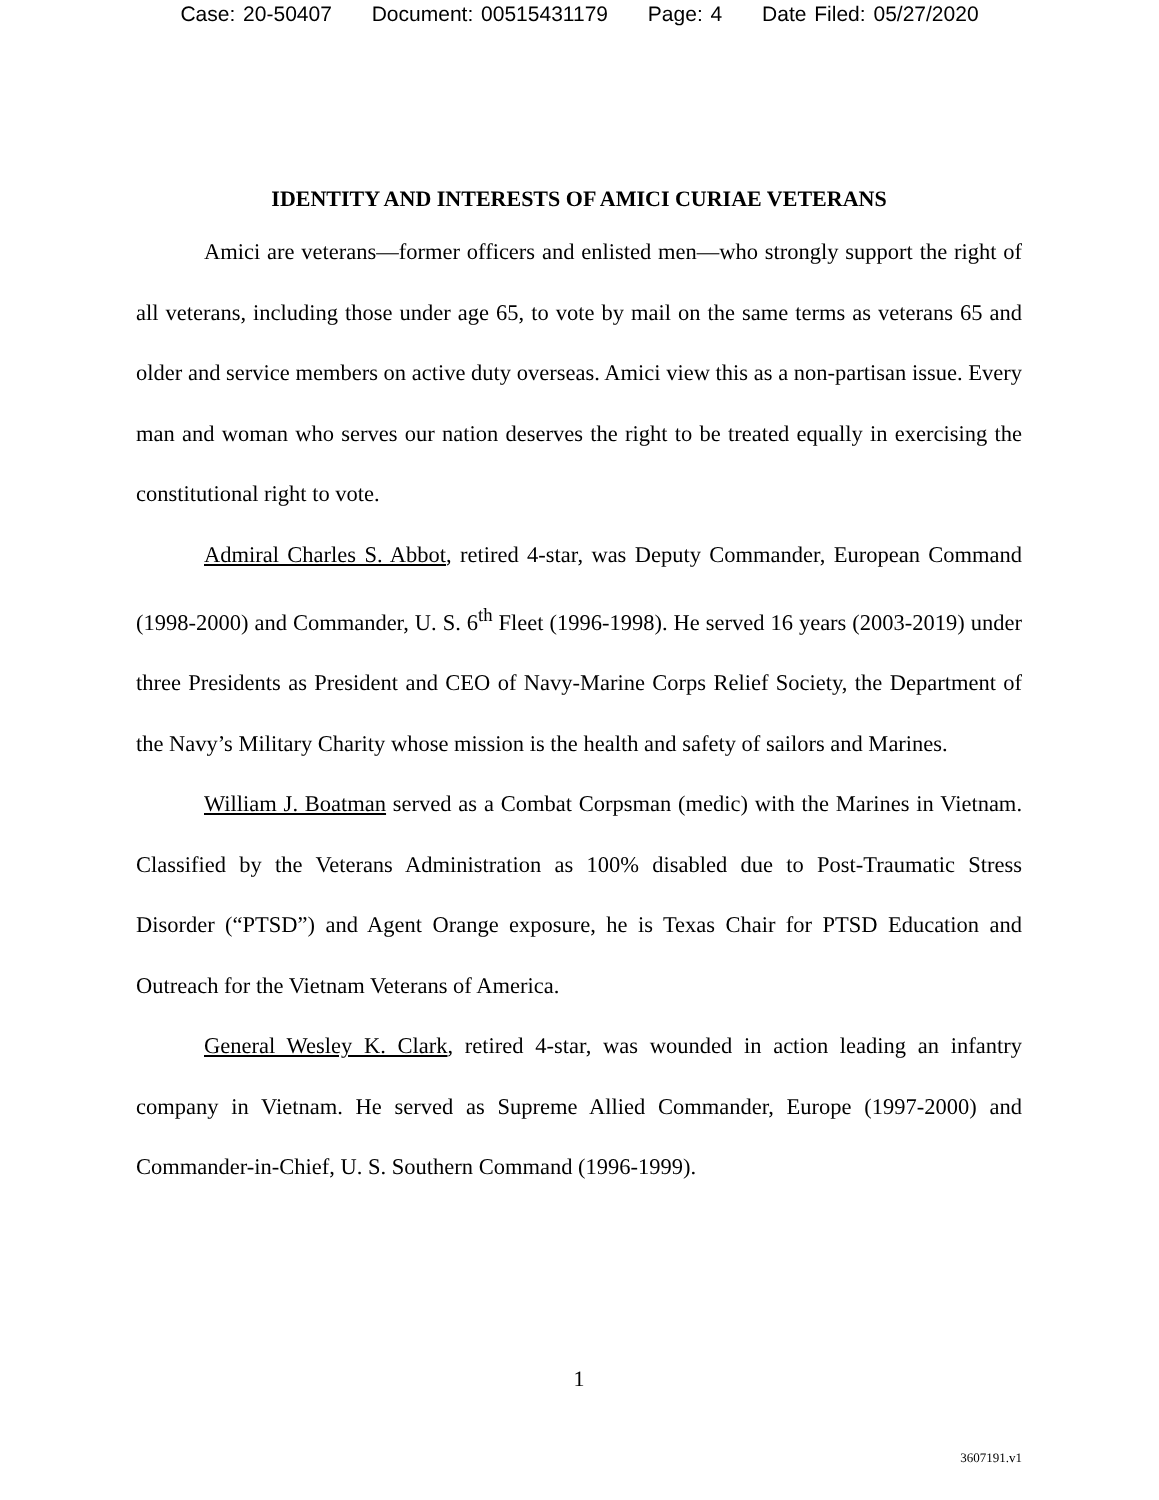Case: 20-50407 Document: 00515431179 Page: 4 Date Filed: 05/27/2020
IDENTITY AND INTERESTS OF AMICI CURIAE VETERANS
Amici are veterans—former officers and enlisted men—who strongly support the right of all veterans, including those under age 65, to vote by mail on the same terms as veterans 65 and older and service members on active duty overseas. Amici view this as a non-partisan issue. Every man and woman who serves our nation deserves the right to be treated equally in exercising the constitutional right to vote.
Admiral Charles S. Abbot, retired 4-star, was Deputy Commander, European Command (1998-2000) and Commander, U. S. 6<sup>th</sup> Fleet (1996-1998). He served 16 years (2003-2019) under three Presidents as President and CEO of Navy-Marine Corps Relief Society, the Department of the Navy’s Military Charity whose mission is the health and safety of sailors and Marines.
William J. Boatman served as a Combat Corpsman (medic) with the Marines in Vietnam. Classified by the Veterans Administration as 100% disabled due to Post-Traumatic Stress Disorder (“PTSD”) and Agent Orange exposure, he is Texas Chair for PTSD Education and Outreach for the Vietnam Veterans of America.
General Wesley K. Clark, retired 4-star, was wounded in action leading an infantry company in Vietnam. He served as Supreme Allied Commander, Europe (1997-2000) and Commander-in-Chief, U. S. Southern Command (1996-1999).
1
3607191.v1